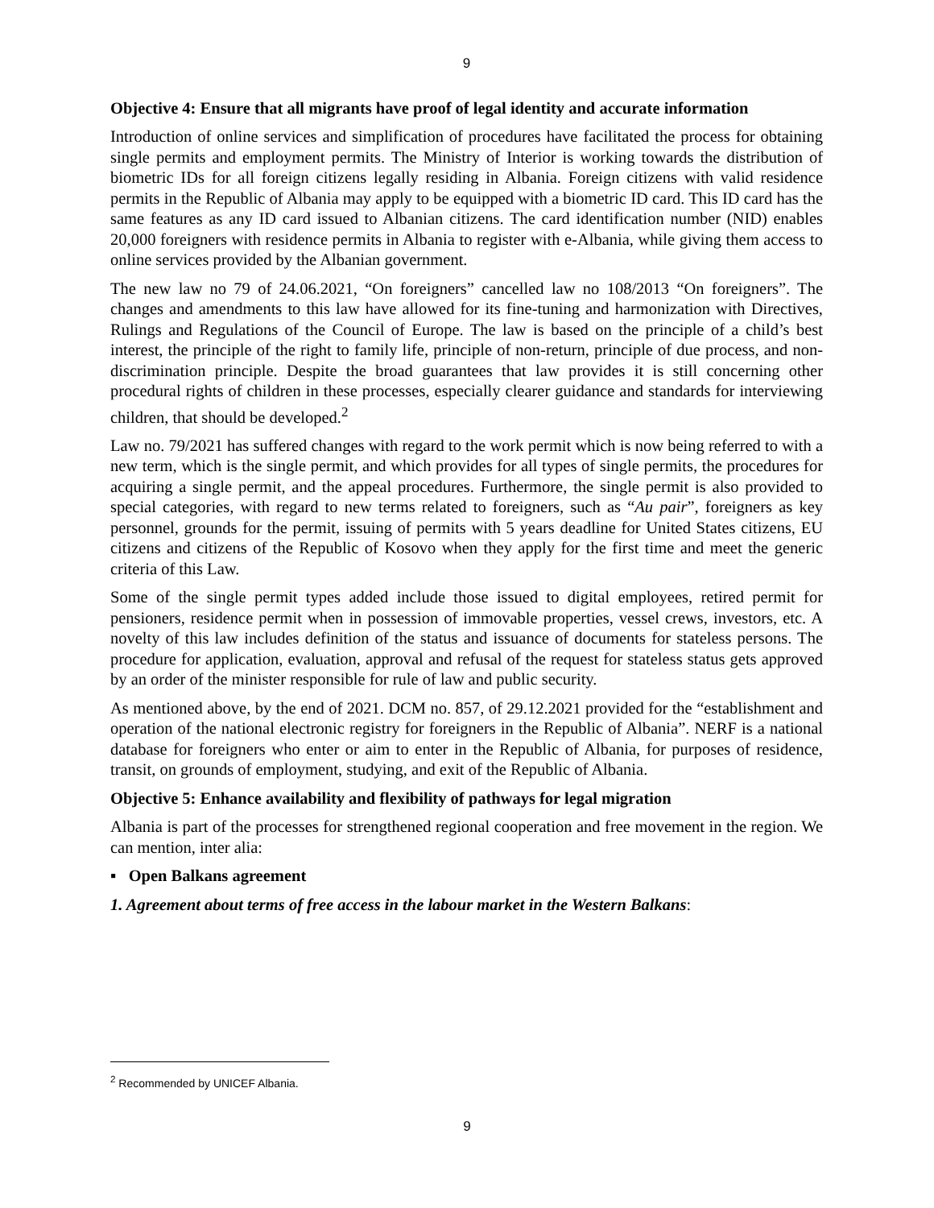9
Objective 4: Ensure that all migrants have proof of legal identity and accurate information
Introduction of online services and simplification of procedures have facilitated the process for obtaining single permits and employment permits. The Ministry of Interior is working towards the distribution of biometric IDs for all foreign citizens legally residing in Albania. Foreign citizens with valid residence permits in the Republic of Albania may apply to be equipped with a biometric ID card. This ID card has the same features as any ID card issued to Albanian citizens. The card identification number (NID) enables 20,000 foreigners with residence permits in Albania to register with e-Albania, while giving them access to online services provided by the Albanian government.
The new law no 79 of 24.06.2021, “On foreigners” cancelled law no 108/2013 “On foreigners”. The changes and amendments to this law have allowed for its fine-tuning and harmonization with Directives, Rulings and Regulations of the Council of Europe. The law is based on the principle of a child’s best interest, the principle of the right to family life, principle of non-return, principle of due process, and non-discrimination principle. Despite the broad guarantees that law provides it is still concerning other procedural rights of children in these processes, especially clearer guidance and standards for interviewing children, that should be developed.<sup>2</sup>
Law no. 79/2021 has suffered changes with regard to the work permit which is now being referred to with a new term, which is the single permit, and which provides for all types of single permits, the procedures for acquiring a single permit, and the appeal procedures. Furthermore, the single permit is also provided to special categories, with regard to new terms related to foreigners, such as “Au pair”, foreigners as key personnel, grounds for the permit, issuing of permits with 5 years deadline for United States citizens, EU citizens and citizens of the Republic of Kosovo when they apply for the first time and meet the generic criteria of this Law.
Some of the single permit types added include those issued to digital employees, retired permit for pensioners, residence permit when in possession of immovable properties, vessel crews, investors, etc. A novelty of this law includes definition of the status and issuance of documents for stateless persons. The procedure for application, evaluation, approval and refusal of the request for stateless status gets approved by an order of the minister responsible for rule of law and public security.
As mentioned above, by the end of 2021. DCM no. 857, of 29.12.2021 provided for the “establishment and operation of the national electronic registry for foreigners in the Republic of Albania”. NERF is a national database for foreigners who enter or aim to enter in the Republic of Albania, for purposes of residence, transit, on grounds of employment, studying, and exit of the Republic of Albania.
Objective 5: Enhance availability and flexibility of pathways for legal migration
Albania is part of the processes for strengthened regional cooperation and free movement in the region. We can mention, inter alia:
▪ Open Balkans agreement
1. Agreement about terms of free access in the labour market in the Western Balkans:
<sup>2</sup> Recommended by UNICEF Albania.
9